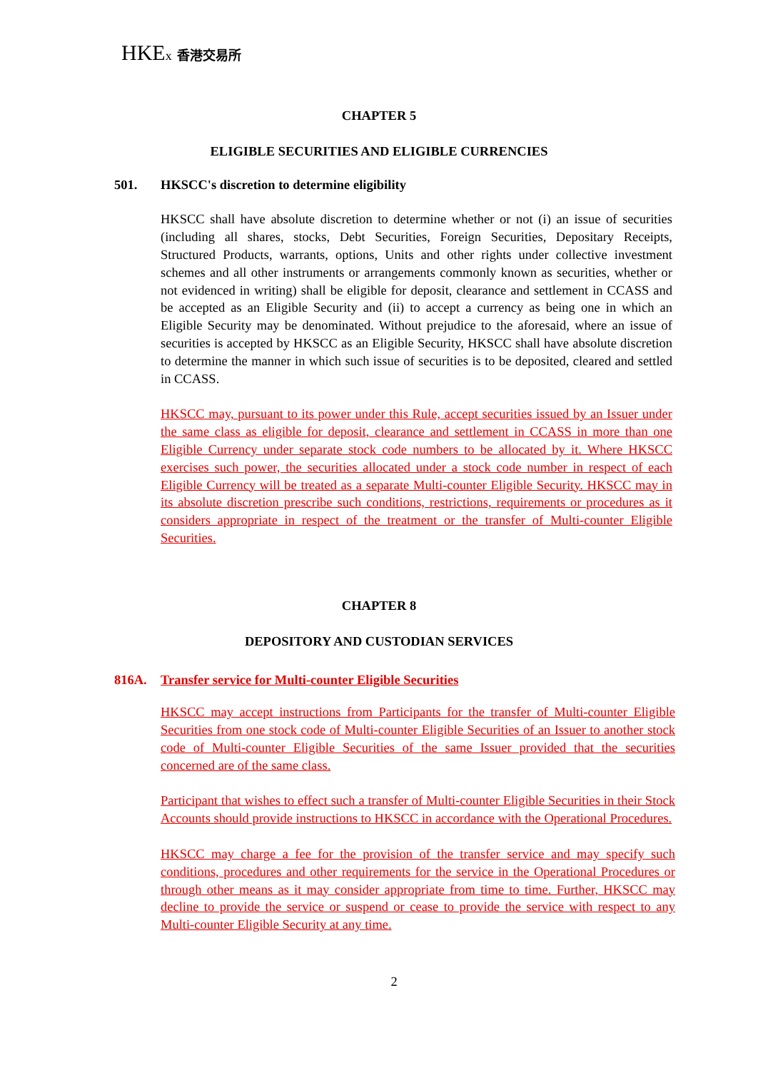HKEx 香港交易所
CHAPTER 5
ELIGIBLE SECURITIES AND ELIGIBLE CURRENCIES
501. HKSCC's discretion to determine eligibility
HKSCC shall have absolute discretion to determine whether or not (i) an issue of securities (including all shares, stocks, Debt Securities, Foreign Securities, Depositary Receipts, Structured Products, warrants, options, Units and other rights under collective investment schemes and all other instruments or arrangements commonly known as securities, whether or not evidenced in writing) shall be eligible for deposit, clearance and settlement in CCASS and be accepted as an Eligible Security and (ii) to accept a currency as being one in which an Eligible Security may be denominated. Without prejudice to the aforesaid, where an issue of securities is accepted by HKSCC as an Eligible Security, HKSCC shall have absolute discretion to determine the manner in which such issue of securities is to be deposited, cleared and settled in CCASS.
HKSCC may, pursuant to its power under this Rule, accept securities issued by an Issuer under the same class as eligible for deposit, clearance and settlement in CCASS in more than one Eligible Currency under separate stock code numbers to be allocated by it. Where HKSCC exercises such power, the securities allocated under a stock code number in respect of each Eligible Currency will be treated as a separate Multi-counter Eligible Security. HKSCC may in its absolute discretion prescribe such conditions, restrictions, requirements or procedures as it considers appropriate in respect of the treatment or the transfer of Multi-counter Eligible Securities.
CHAPTER 8
DEPOSITORY AND CUSTODIAN SERVICES
816A. Transfer service for Multi-counter Eligible Securities
HKSCC may accept instructions from Participants for the transfer of Multi-counter Eligible Securities from one stock code of Multi-counter Eligible Securities of an Issuer to another stock code of Multi-counter Eligible Securities of the same Issuer provided that the securities concerned are of the same class.
Participant that wishes to effect such a transfer of Multi-counter Eligible Securities in their Stock Accounts should provide instructions to HKSCC in accordance with the Operational Procedures.
HKSCC may charge a fee for the provision of the transfer service and may specify such conditions, procedures and other requirements for the service in the Operational Procedures or through other means as it may consider appropriate from time to time. Further, HKSCC may decline to provide the service or suspend or cease to provide the service with respect to any Multi-counter Eligible Security at any time.
2